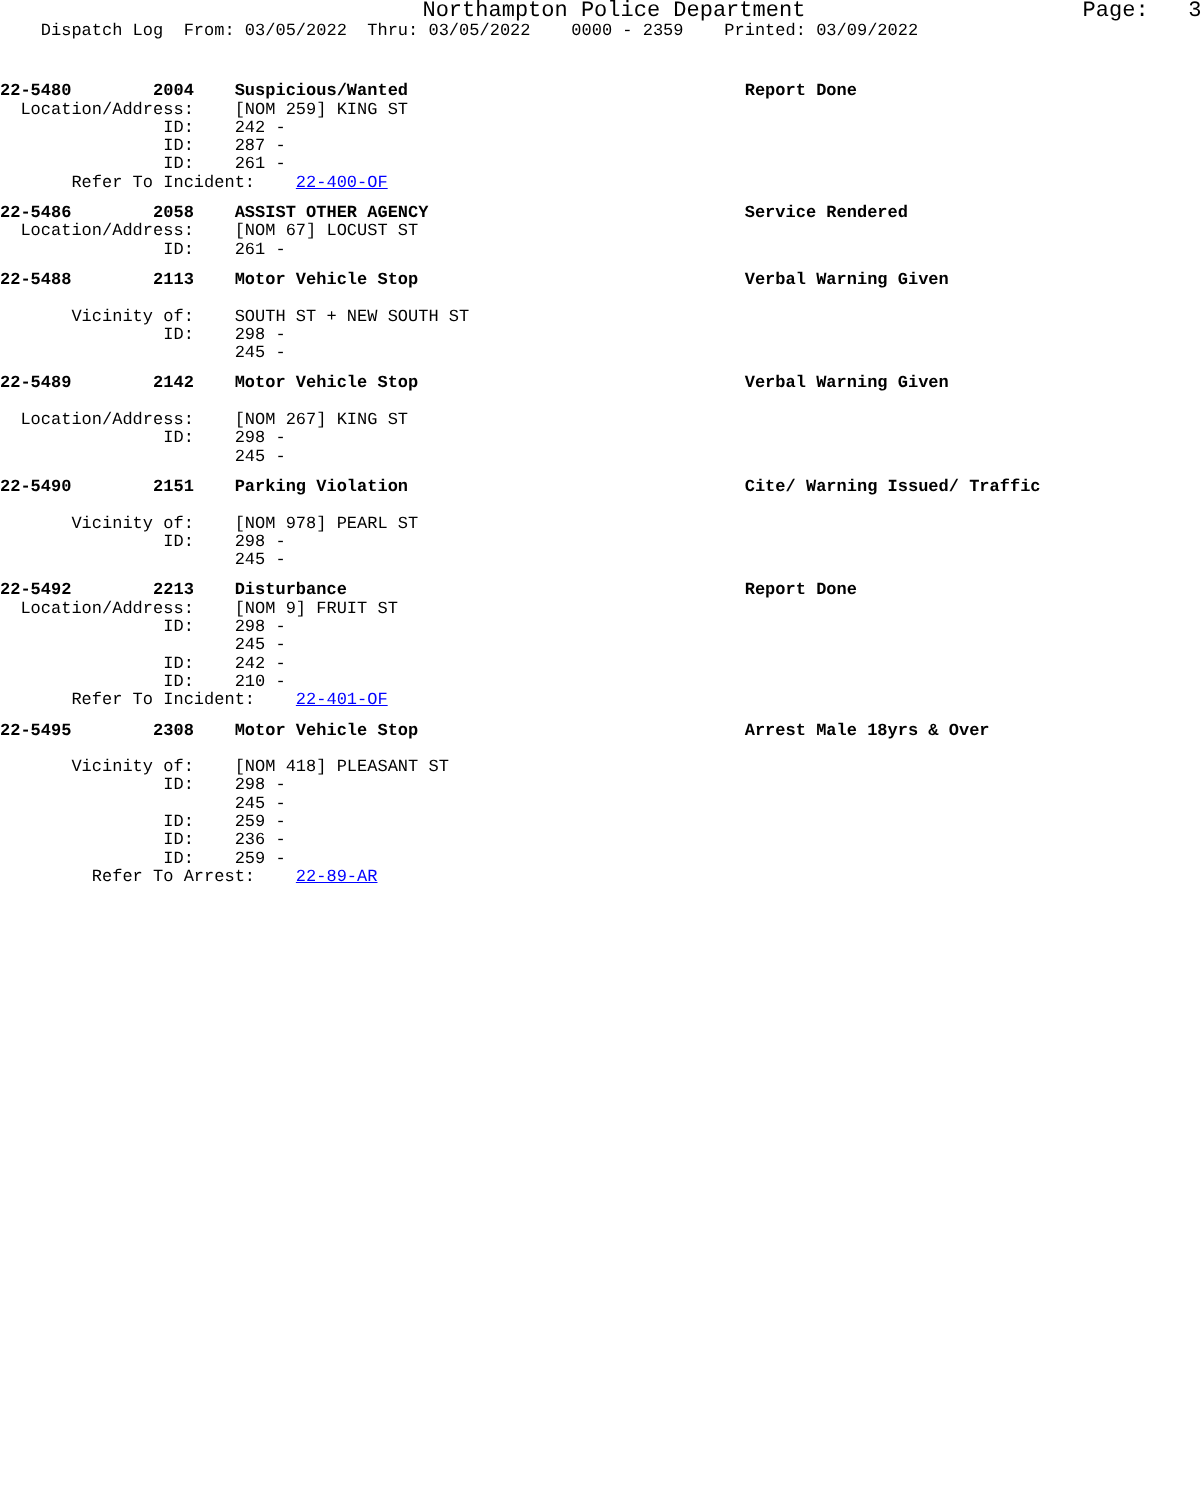Northampton Police Department Page: 3
Dispatch Log From: 03/05/2022 Thru: 03/05/2022 0000 - 2359 Printed: 03/09/2022
22-5480 2004 Suspicious/Wanted Report Done Location/Address: [NOM 259] KING ST ID: 242 - ID: 287 - ID: 261 - Refer To Incident: 22-400-OF
22-5486 2058 ASSIST OTHER AGENCY Service Rendered Location/Address: [NOM 67] LOCUST ST ID: 261 -
22-5488 2113 Motor Vehicle Stop Verbal Warning Given Vicinity of: SOUTH ST + NEW SOUTH ST ID: 298 - 245 -
22-5489 2142 Motor Vehicle Stop Verbal Warning Given Location/Address: [NOM 267] KING ST ID: 298 - 245 -
22-5490 2151 Parking Violation Cite/ Warning Issued/ Traffic Vicinity of: [NOM 978] PEARL ST ID: 298 - 245 -
22-5492 2213 Disturbance Report Done Location/Address: [NOM 9] FRUIT ST ID: 298 - 245 - ID: 242 - ID: 210 - Refer To Incident: 22-401-OF
22-5495 2308 Motor Vehicle Stop Arrest Male 18yrs & Over Vicinity of: [NOM 418] PLEASANT ST ID: 298 - 245 - ID: 259 - ID: 236 - ID: 259 - Refer To Arrest: 22-89-AR